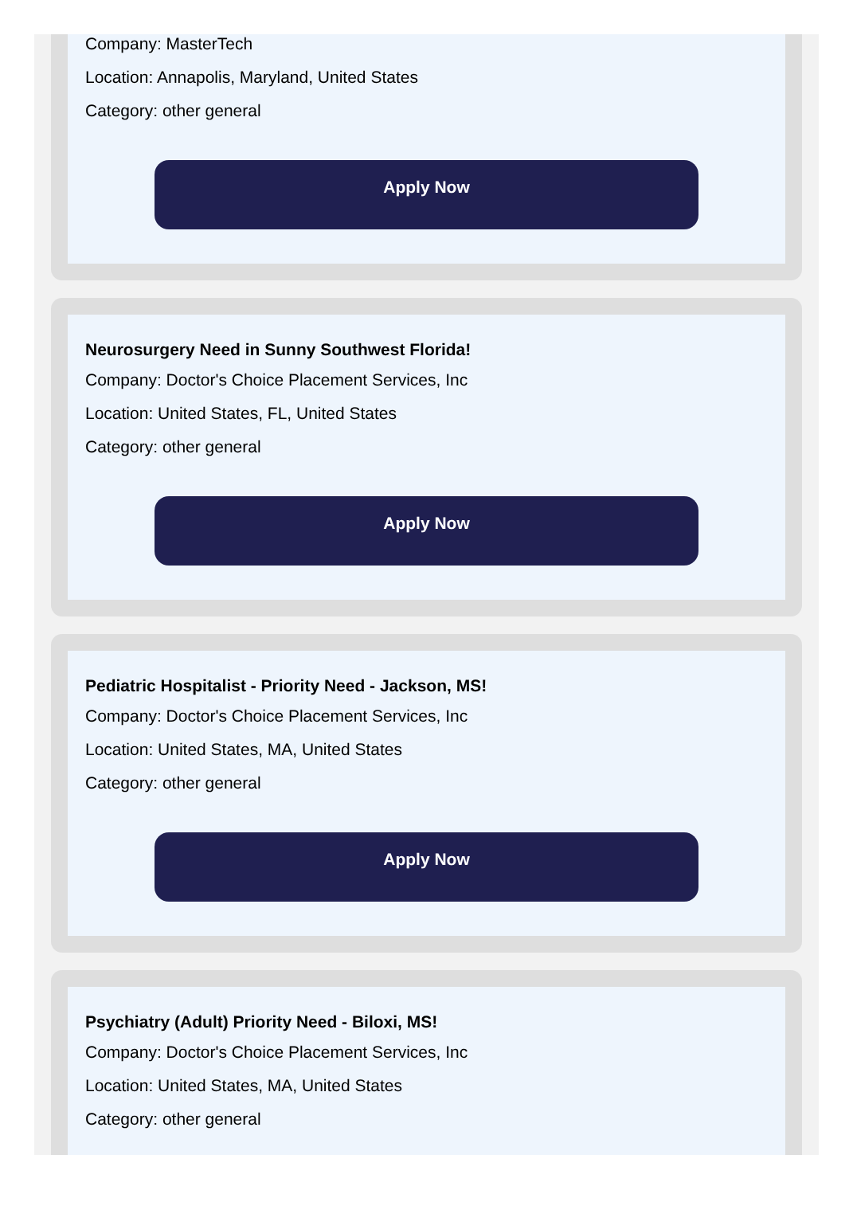Company: MasterTech
Location: Annapolis, Maryland, United States
Category: other general
Apply Now
Neurosurgery Need in Sunny Southwest Florida!
Company: Doctor's Choice Placement Services, Inc
Location: United States, FL, United States
Category: other general
Apply Now
Pediatric Hospitalist - Priority Need - Jackson, MS!
Company: Doctor's Choice Placement Services, Inc
Location: United States, MA, United States
Category: other general
Apply Now
Psychiatry (Adult) Priority Need - Biloxi, MS!
Company: Doctor's Choice Placement Services, Inc
Location: United States, MA, United States
Category: other general